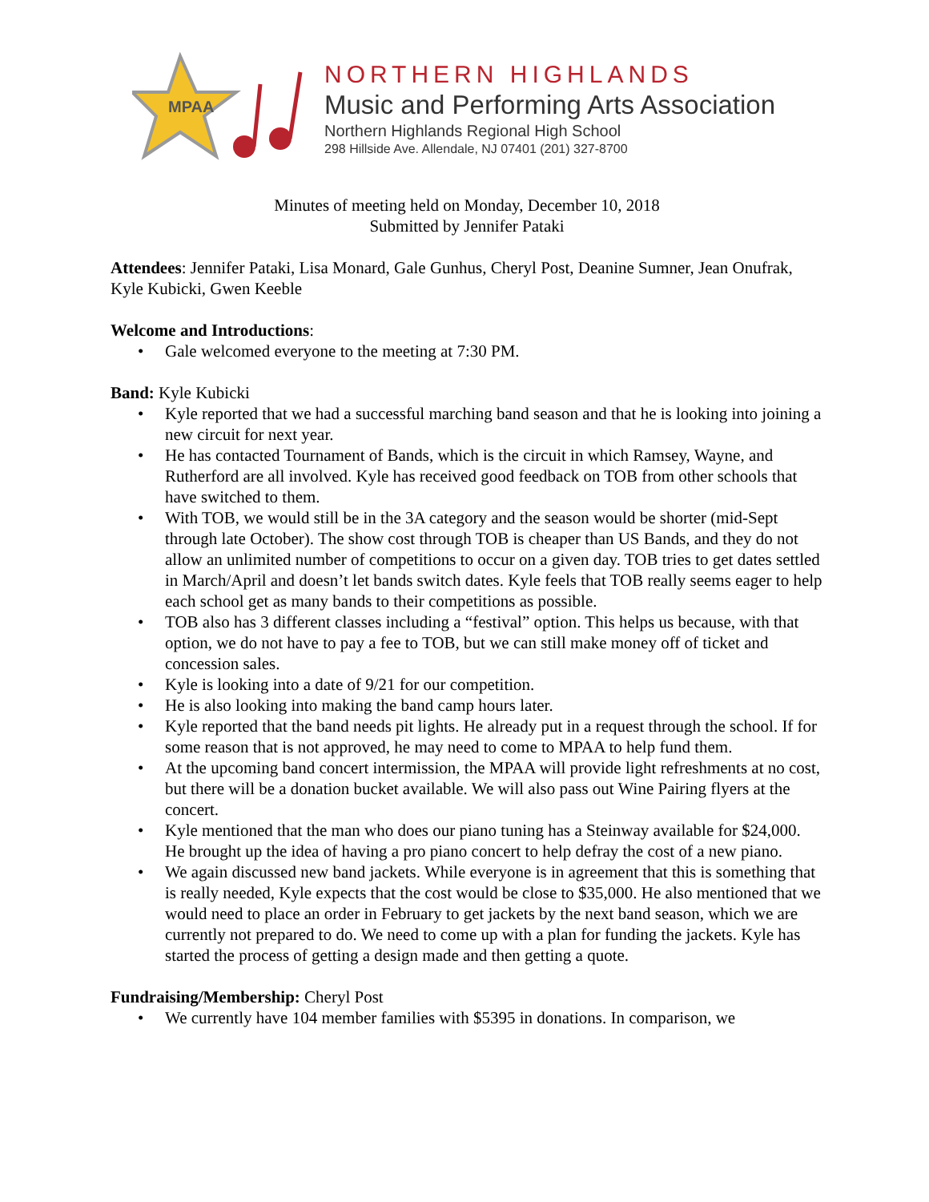MPAA
NORTHERN HIGHLANDS
Music and Performing Arts Association
Northern Highlands Regional High School
298 Hillside Ave. Allendale, NJ 07401 (201) 327-8700
Minutes of meeting held on Monday, December 10, 2018
Submitted by Jennifer Pataki
Attendees: Jennifer Pataki, Lisa Monard, Gale Gunhus, Cheryl Post, Deanine Sumner, Jean Onufrak, Kyle Kubicki, Gwen Keeble
Welcome and Introductions:
• Gale welcomed everyone to the meeting at 7:30 PM.
Band: Kyle Kubicki
• Kyle reported that we had a successful marching band season and that he is looking into joining a new circuit for next year.
• He has contacted Tournament of Bands, which is the circuit in which Ramsey, Wayne, and Rutherford are all involved. Kyle has received good feedback on TOB from other schools that have switched to them.
• With TOB, we would still be in the 3A category and the season would be shorter (mid-Sept through late October). The show cost through TOB is cheaper than US Bands, and they do not allow an unlimited number of competitions to occur on a given day. TOB tries to get dates settled in March/April and doesn’t let bands switch dates. Kyle feels that TOB really seems eager to help each school get as many bands to their competitions as possible.
• TOB also has 3 different classes including a “festival” option. This helps us because, with that option, we do not have to pay a fee to TOB, but we can still make money off of ticket and concession sales.
• Kyle is looking into a date of 9/21 for our competition.
• He is also looking into making the band camp hours later.
• Kyle reported that the band needs pit lights. He already put in a request through the school. If for some reason that is not approved, he may need to come to MPAA to help fund them.
• At the upcoming band concert intermission, the MPAA will provide light refreshments at no cost, but there will be a donation bucket available. We will also pass out Wine Pairing flyers at the concert.
• Kyle mentioned that the man who does our piano tuning has a Steinway available for $24,000. He brought up the idea of having a pro piano concert to help defray the cost of a new piano.
• We again discussed new band jackets. While everyone is in agreement that this is something that is really needed, Kyle expects that the cost would be close to $35,000. He also mentioned that we would need to place an order in February to get jackets by the next band season, which we are currently not prepared to do. We need to come up with a plan for funding the jackets. Kyle has started the process of getting a design made and then getting a quote.
Fundraising/Membership: Cheryl Post
• We currently have 104 member families with $5395 in donations. In comparison, we